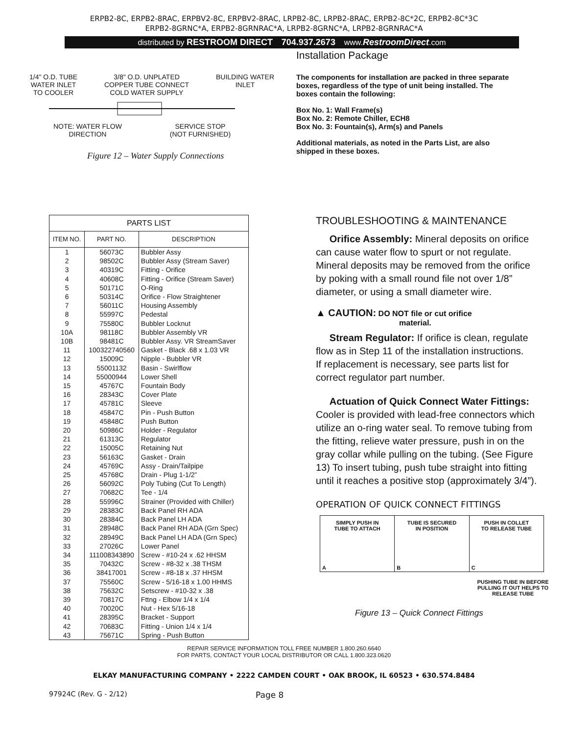ERPB2-8C, ERPB2-8RAC, ERPBV2-8C, ERPBV2-8RAC, LRPB2-8C, LRPB2-8RAC, ERPB2-8C*2C, ERPB2-8C*3C
ERPB2-8GRNC*A, ERPB2-8GRNRAC*A, LRPB2-8GRNC*A, LRPB2-8GRNRAC*A
distributed by RESTROOM DIRECT 704.937.2673 www.RestroomDirect.com
1/4" O.D. TUBE
WATER INLET
TO COOLER 3/8" O.D. UNPLATED
COPPER TUBE CONNECT
COLD WATER SUPPLY BUILDING WATER
INLET
NOTE: WATER FLOW
DIRECTION SERVICE STOP
(NOT FURNISHED)
Figure 12 – Water Supply Connections
Installation Package
The components for installation are packed in three separate boxes, regardless of the type of unit being installed. The boxes contain the following:
Box No. 1: Wall Frame(s)
Box No. 2: Remote Chiller, ECH8
Box No. 3: Fountain(s), Arm(s) and Panels
Additional materials, as noted in the Parts List, are also shipped in these boxes.
| PARTS LIST | | |
| --- | --- | --- |
| ITEM NO. | PART NO. | DESCRIPTION |
| 1 | 56073C | Bubbler Assy |
| 2 | 98502C | Bubbler Assy (Stream Saver) |
| 3 | 40319C | Fitting - Orifice |
| 4 | 40608C | Fitting - Orifice (Stream Saver) |
| 5 | 50171C | O-Ring |
| 6 | 50314C | Orifice - Flow Straightener |
| 7 | 56011C | Housing Assembly |
| 8 | 55997C | Pedestal |
| 9 | 75580C | Bubbler Locknut |
| 10A | 98118C | Bubbler Assembly VR |
| 10B | 98481C | Bubbler Assy. VR StreamSaver |
| 11 | 100322740560 | Gasket - Black .68 x 1.03 VR |
| 12 | 15009C | Nipple - Bubbler VR |
| 13 | 55001132 | Basin - Swirlflow |
| 14 | 55000944 | Lower Shell |
| 15 | 45767C | Fountain Body |
| 16 | 28343C | Cover Plate |
| 17 | 45781C | Sleeve |
| 18 | 45847C | Pin - Push Button |
| 19 | 45848C | Push Button |
| 20 | 50986C | Holder - Regulator |
| 21 | 61313C | Regulator |
| 22 | 15005C | Retaining Nut |
| 23 | 56163C | Gasket - Drain |
| 24 | 45769C | Assy - Drain/Tailpipe |
| 25 | 45768C | Drain - Plug 1-1/2” |
| 26 | 56092C | Poly Tubing (Cut To Length) |
| 27 | 70682C | Tee - 1/4 |
| 28 | 55996C | Strainer (Provided with Chiller) |
| 29 | 28383C | Back Panel RH ADA |
| 30 | 28384C | Back Panel LH ADA |
| 31 | 28948C | Back Panel RH ADA (Grn Spec) |
| 32 | 28949C | Back Panel LH ADA (Grn Spec) |
| 33 | 27026C | Lower Panel |
| 34 | 111008343890 | Screw - #10-24 x .62 HHSM |
| 35 | 70432C | Screw - #8-32 x .38 THSM |
| 36 | 38417001 | Screw - #8-18 x .37 HHSM |
| 37 | 75560C | Screw - 5/16-18 x 1.00 HHMS |
| 38 | 75632C | Setscrew - #10-32 x .38 |
| 39 | 70817C | Fttng - Elbow 1/4 x 1/4 |
| 40 | 70020C | Nut - Hex 5/16-18 |
| 41 | 28395C | Bracket - Support |
| 42 | 70683C | Fitting - Union 1/4 x 1/4 |
| 43 | 75671C | Spring - Push Button |
TROUBLESHOOTING & MAINTENANCE
Orifice Assembly: Mineral deposits on orifice can cause water flow to spurt or not regulate. Mineral deposits may be removed from the orifice by poking with a small round file not over 1/8” diameter, or using a small diameter wire.
▲ CAUTION: DO NOT file or cut orifice
material.
Stream Regulator: If orifice is clean, regulate flow as in Step 11 of the installation instructions. If replacement is necessary, see parts list for correct regulator part number.
Actuation of Quick Connect Water Fittings: Cooler is provided with lead-free connectors which utilize an o-ring water seal. To remove tubing from the fitting, relieve water pressure, push in on the gray collar while pulling on the tubing. (See Figure 13) To insert tubing, push tube straight into fitting until it reaches a positive stop (approximately 3/4”).
OPERATION OF QUICK CONNECT FITTINGS
SIMPLY PUSH IN
TUBE TO ATTACH
A
TUBE IS SECURED
IN POSITION
B
PUSH IN COLLET
TO RELEASE TUBE
C
PUSHING TUBE IN BEFORE
PULLING IT OUT HELPS TO
RELEASE TUBE
Figure 13 – Quick Connect Fittings
REPAIR SERVICE INFORMATION TOLL FREE NUMBER 1.800.260.6640
FOR PARTS, CONTACT YOUR LOCAL DISTRIBUTOR OR CALL 1.800.323.0620
ELKAY MANUFACTURING COMPANY • 2222 CAMDEN COURT • OAK BROOK, IL 60523 • 630.574.8484
97924C (Rev. G - 2/12) Page 8